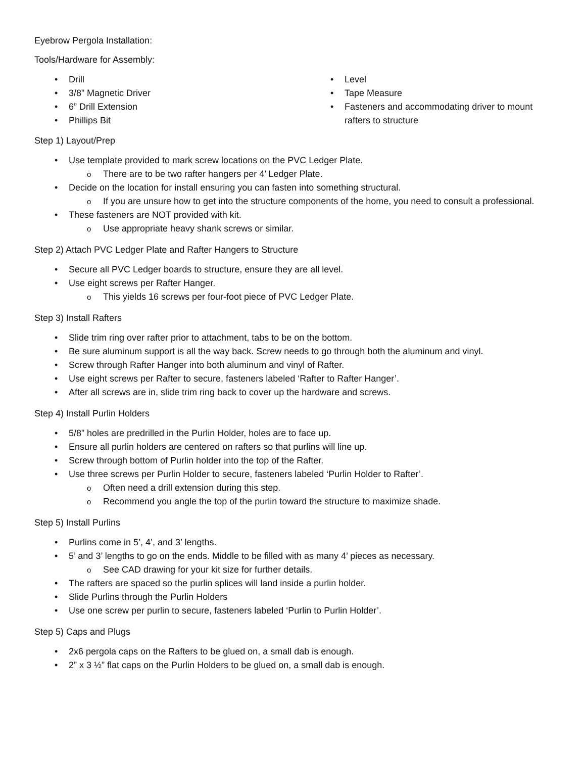Eyebrow Pergola Installation:
Tools/Hardware for Assembly:
Drill
3/8” Magnetic Driver
6” Drill Extension
Phillips Bit
Level
Tape Measure
Fasteners and accommodating driver to mount rafters to structure
Step 1) Layout/Prep
Use template provided to mark screw locations on the PVC Ledger Plate.
There are to be two rafter hangers per 4’ Ledger Plate.
Decide on the location for install ensuring you can fasten into something structural.
If you are unsure how to get into the structure components of the home, you need to consult a professional.
These fasteners are NOT provided with kit.
Use appropriate heavy shank screws or similar.
Step 2) Attach PVC Ledger Plate and Rafter Hangers to Structure
Secure all PVC Ledger boards to structure, ensure they are all level.
Use eight screws per Rafter Hanger.
This yields 16 screws per four-foot piece of PVC Ledger Plate.
Step 3) Install Rafters
Slide trim ring over rafter prior to attachment, tabs to be on the bottom.
Be sure aluminum support is all the way back. Screw needs to go through both the aluminum and vinyl.
Screw through Rafter Hanger into both aluminum and vinyl of Rafter.
Use eight screws per Rafter to secure, fasteners labeled ‘Rafter to Rafter Hanger’.
After all screws are in, slide trim ring back to cover up the hardware and screws.
Step 4) Install Purlin Holders
5/8” holes are predrilled in the Purlin Holder, holes are to face up.
Ensure all purlin holders are centered on rafters so that purlins will line up.
Screw through bottom of Purlin holder into the top of the Rafter.
Use three screws per Purlin Holder to secure, fasteners labeled ‘Purlin Holder to Rafter’.
Often need a drill extension during this step.
Recommend you angle the top of the purlin toward the structure to maximize shade.
Step 5) Install Purlins
Purlins come in 5’, 4’, and 3’ lengths.
5’ and 3’ lengths to go on the ends. Middle to be filled with as many 4’ pieces as necessary.
See CAD drawing for your kit size for further details.
The rafters are spaced so the purlin splices will land inside a purlin holder.
Slide Purlins through the Purlin Holders
Use one screw per purlin to secure, fasteners labeled ‘Purlin to Purlin Holder’.
Step 5) Caps and Plugs
2x6 pergola caps on the Rafters to be glued on, a small dab is enough.
2” x 3 ½” flat caps on the Purlin Holders to be glued on, a small dab is enough.